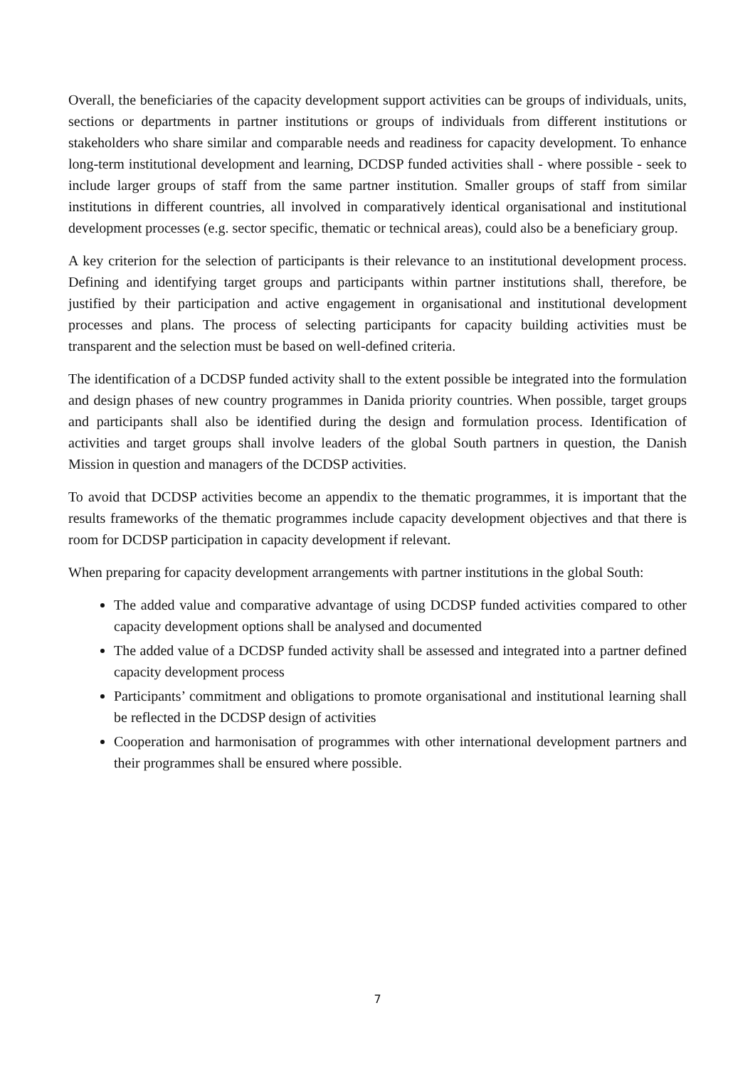Overall, the beneficiaries of the capacity development support activities can be groups of individuals, units, sections or departments in partner institutions or groups of individuals from different institutions or stakeholders who share similar and comparable needs and readiness for capacity development. To enhance long-term institutional development and learning, DCDSP funded activities shall - where possible - seek to include larger groups of staff from the same partner institution. Smaller groups of staff from similar institutions in different countries, all involved in comparatively identical organisational and institutional development processes (e.g. sector specific, thematic or technical areas), could also be a beneficiary group.
A key criterion for the selection of participants is their relevance to an institutional development process. Defining and identifying target groups and participants within partner institutions shall, therefore, be justified by their participation and active engagement in organisational and institutional development processes and plans. The process of selecting participants for capacity building activities must be transparent and the selection must be based on well-defined criteria.
The identification of a DCDSP funded activity shall to the extent possible be integrated into the formulation and design phases of new country programmes in Danida priority countries. When possible, target groups and participants shall also be identified during the design and formulation process. Identification of activities and target groups shall involve leaders of the global South partners in question, the Danish Mission in question and managers of the DCDSP activities.
To avoid that DCDSP activities become an appendix to the thematic programmes, it is important that the results frameworks of the thematic programmes include capacity development objectives and that there is room for DCDSP participation in capacity development if relevant.
When preparing for capacity development arrangements with partner institutions in the global South:
The added value and comparative advantage of using DCDSP funded activities compared to other capacity development options shall be analysed and documented
The added value of a DCDSP funded activity shall be assessed and integrated into a partner defined capacity development process
Participants’ commitment and obligations to promote organisational and institutional learning shall be reflected in the DCDSP design of activities
Cooperation and harmonisation of programmes with other international development partners and their programmes shall be ensured where possible.
7